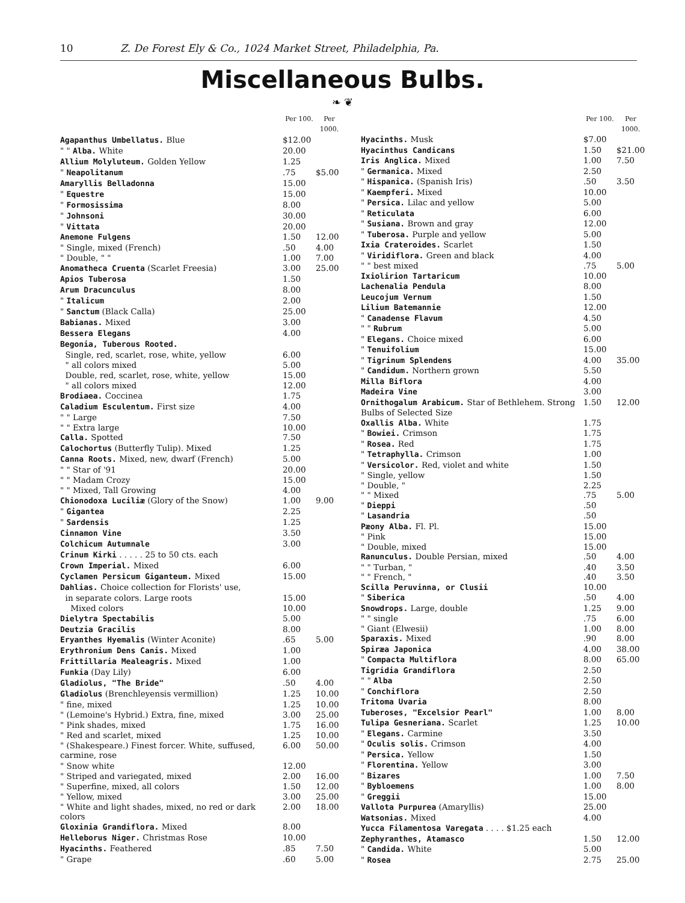10 Z. De Forest Ely & Co., 1024 Market Street, Philadelphia, Pa.
Miscellaneous Bulbs.
❧ ❦
| | Per 100. | Per 1000. |
| --- | --- | --- |
| Agapanthus Umbellatus. Blue | $12.00 | |
| " " Alba. White | 20.00 | |
| Allium Molyluteum. Golden Yellow | 1.25 | |
| " Neapolitanum | .75 | $5.00 |
| Amaryllis Belladonna | 15.00 | |
| " Equestre | 15.00 | |
| " Formosissima | 8.00 | |
| " Johnsoni | 30.00 | |
| " Vittata | 20.00 | |
| Anemone Fulgens | 1.50 | 12.00 |
| " Single, mixed (French) | .50 | 4.00 |
| " Double, " " | 1.00 | 7.00 |
| Anomatheca Cruenta (Scarlet Freesia) | 3.00 | 25.00 |
| Apios Tuberosa | 1.50 | |
| Arum Dracunculus | 8.00 | |
| " Italicum | 2.00 | |
| " Sanctum (Black Calla) | 25.00 | |
| Babianas. Mixed | 3.00 | |
| Bessera Elegans | 4.00 | |
| Begonia, Tuberous Rooted. | | |
| Single, red, scarlet, rose, white, yellow | 6.00 | |
| " all colors mixed | 5.00 | |
| Double, red, scarlet, rose, white, yellow | 15.00 | |
| " all colors mixed | 12.00 | |
| Brodiaea. Coccinea | 1.75 | |
| Caladium Esculentum. First size | 4.00 | |
| " " Large | 7.50 | |
| " " Extra large | 10.00 | |
| Calla. Spotted | 7.50 | |
| Calochortus (Butterfly Tulip). Mixed | 1.25 | |
| Canna Roots. Mixed, new, dwarf (French) | 5.00 | |
| " " Star of '91 | 20.00 | |
| " " Madam Crozy | 15.00 | |
| " " Mixed, Tall Growing | 4.00 | |
| Chionodoxa Luciliæ (Glory of the Snow) | 1.00 | 9.00 |
| " Gigantea | 2.25 | |
| " Sardensis | 1.25 | |
| Cinnamon Vine | 3.50 | |
| Colchicum Autumnale | 3.00 | |
| Crinum Kirki . . . . . 25 to 50 cts. each | | |
| Crown Imperial. Mixed | 6.00 | |
| Cyclamen Persicum Giganteum. Mixed | 15.00 | |
| Dahlias. Choice collection for Florists' use, | | |
| in separate colors. Large roots | 15.00 | |
| Mixed colors | 10.00 | |
| Dielytra Spectabilis | 5.00 | |
| Deutzia Gracilis | 8.00 | |
| Eryanthes Hyemalis (Winter Aconite) | .65 | 5.00 |
| Erythronium Dens Canis. Mixed | 1.00 | |
| Frittillaria Mealeagris. Mixed | 1.00 | |
| Funkia (Day Lily) | 6.00 | |
| Gladiolus, "The Bride" | .50 | 4.00 |
| Gladiolus (Brenchleyensis vermillion) | 1.25 | 10.00 |
| " fine, mixed | 1.25 | 10.00 |
| " (Lemoine's Hybrid.) Extra, fine, mixed | 3.00 | 25.00 |
| " Pink shades, mixed | 1.75 | 16.00 |
| " Red and scarlet, mixed | 1.25 | 10.00 |
| " (Shakespeare.) Finest forcer. White, suffused, carmine, rose | 6.00 | 50.00 |
| " Snow white | 12.00 | |
| " Striped and variegated, mixed | 2.00 | 16.00 |
| " Superfine, mixed, all colors | 1.50 | 12.00 |
| " Yellow, mixed | 3.00 | 25.00 |
| " White and light shades, mixed, no red or dark colors | 2.00 | 18.00 |
| Gloxinia Grandiflora. Mixed | 8.00 | |
| Helleborus Niger. Christmas Rose | 10.00 | |
| Hyacinths. Feathered | .85 | 7.50 |
| " Grape | .60 | 5.00 |
| | Per 100. | Per 1000. |
| --- | --- | --- |
| Hyacinths. Musk | $7.00 | |
| Hyacinthus Candicans | 1.50 | $21.00 |
| Iris Anglica. Mixed | 1.00 | 7.50 |
| " Germanica. Mixed | 2.50 | |
| " Hispanica. (Spanish Iris) | .50 | 3.50 |
| " Kaempferi. Mixed | 10.00 | |
| " Persica. Lilac and yellow | 5.00 | |
| " Reticulata | 6.00 | |
| " Susiana. Brown and gray | 12.00 | |
| " Tuberosa. Purple and yellow | 5.00 | |
| Ixia Crateroides. Scarlet | 1.50 | |
| " Viridiflora. Green and black | 4.00 | |
| " " best mixed | .75 | 5.00 |
| Ixiolirion Tartaricum | 10.00 | |
| Lachenalia Pendula | 8.00 | |
| Leucojum Vernum | 1.50 | |
| Lilium Batemannie | 12.00 | |
| " Canadense Flavum | 4.50 | |
| " " Rubrum | 5.00 | |
| " Elegans. Choice mixed | 6.00 | |
| " Tenuifolium | 15.00 | |
| " Tigrinum Splendens | 4.00 | 35.00 |
| " Candidum. Northern grown | 5.50 | |
| Milla Biflora | 4.00 | |
| Madeira Vine | 3.00 | |
| Ornithogalum Arabicum. Star of Bethlehem. Strong Bulbs of Selected Size | 1.50 | 12.00 |
| Oxallis Alba. White | 1.75 | |
| " Bowiei. Crimson | 1.75 | |
| " Rosea. Red | 1.75 | |
| " Tetraphylla. Crimson | 1.00 | |
| " Versicolor. Red, violet and white | 1.50 | |
| " Single, yellow | 1.50 | |
| " Double, " | 2.25 | |
| " " Mixed | .75 | 5.00 |
| " Dieppi | .50 | |
| " Lasandria | .50 | |
| Pæony Alba. Fl. Pl. | 15.00 | |
| " Pink | 15.00 | |
| " Double, mixed | 15.00 | |
| Ranunculus. Double Persian, mixed | .50 | 4.00 |
| " " Turban, " | .40 | 3.50 |
| " " French, " | .40 | 3.50 |
| Scilla Peruvinna, or Clusii | 10.00 | |
| " Siberica | .50 | 4.00 |
| Snowdrops. Large, double | 1.25 | 9.00 |
| " " single | .75 | 6.00 |
| " Giant (Elwesii) | 1.00 | 8.00 |
| Sparaxis. Mixed | .90 | 8.00 |
| Spiræa Japonica | 4.00 | 38.00 |
| " Compacta Multiflora | 8.00 | 65.00 |
| Tigridia Grandiflora | 2.50 | |
| " " Alba | 2.50 | |
| " Conchiflora | 2.50 | |
| Tritoma Uvaria | 8.00 | |
| Tuberoses, "Excelsior Pearl" | 1.00 | 8.00 |
| Tulipa Gesneriana. Scarlet | 1.25 | 10.00 |
| " Elegans. Carmine | 3.50 | |
| " Oculis solis. Crimson | 4.00 | |
| " Persica. Yellow | 1.50 | |
| " Florentina. Yellow | 3.00 | |
| " Bizares | 1.00 | 7.50 |
| " Bybloemens | 1.00 | 8.00 |
| " Greggii | 15.00 | |
| Vallota Purpurea (Amaryllis) | 25.00 | |
| Watsonias. Mixed | 4.00 | |
| Yucca Filamentosa Varegata . . . . $1.25 each | | |
| Zephyranthes, Atamasco | 1.50 | 12.00 |
| " Candida. White | 5.00 | |
| " Rosea | 2.75 | 25.00 |